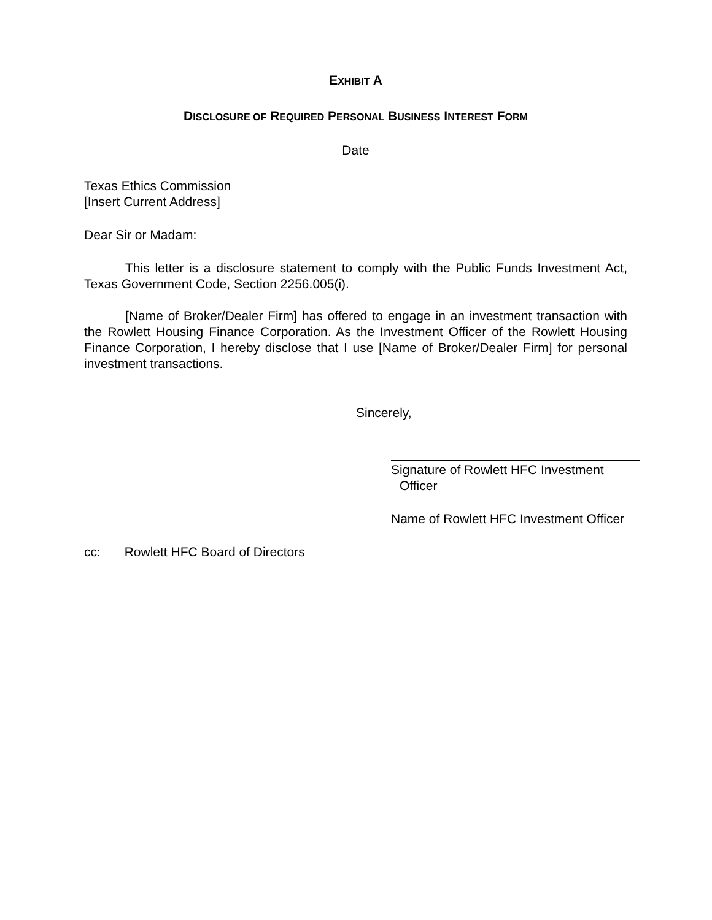EXHIBIT A
DISCLOSURE OF REQUIRED PERSONAL BUSINESS INTEREST FORM
Date
Texas Ethics Commission
[Insert Current Address]
Dear Sir or Madam:
This letter is a disclosure statement to comply with the Public Funds Investment Act, Texas Government Code, Section 2256.005(i).
[Name of Broker/Dealer Firm] has offered to engage in an investment transaction with the Rowlett Housing Finance Corporation. As the Investment Officer of the Rowlett Housing Finance Corporation, I hereby disclose that I use [Name of Broker/Dealer Firm] for personal investment transactions.
Sincerely,
Signature of Rowlett HFC Investment Officer
Name of Rowlett HFC Investment Officer
cc: Rowlett HFC Board of Directors